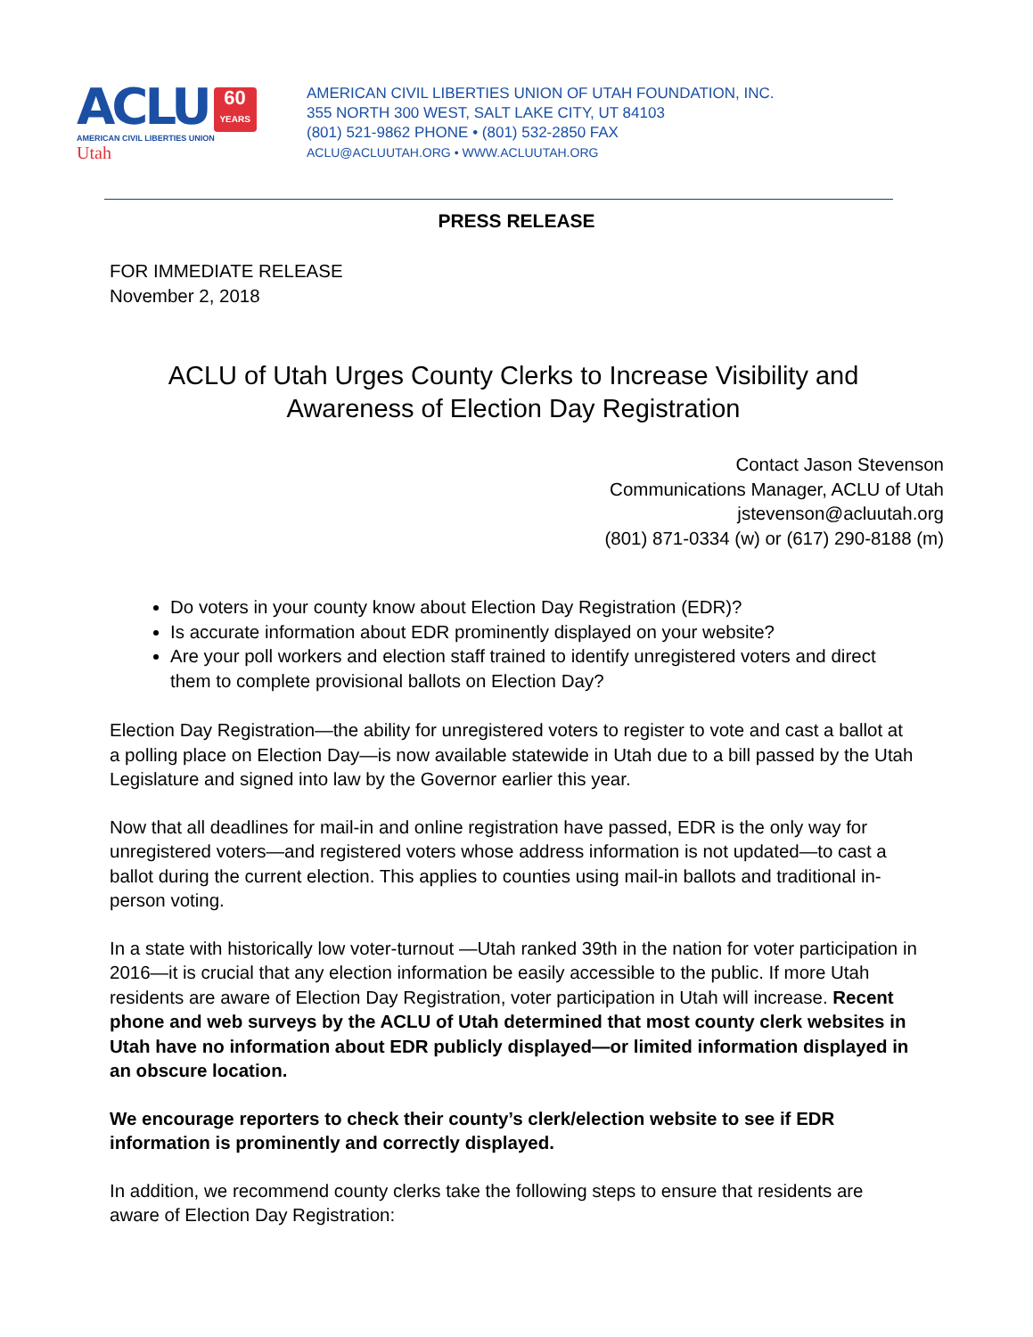ACLU 60 YEARS
AMERICAN CIVIL LIBERTIES UNION
Utah
AMERICAN CIVIL LIBERTIES UNION OF UTAH FOUNDATION, INC.
355 NORTH 300 WEST, SALT LAKE CITY, UT 84103
(801) 521-9862 PHONE • (801) 532-2850 FAX
ACLU@ACLUUTAH.ORG • WWW.ACLUUTAH.ORG
PRESS RELEASE
FOR IMMEDIATE RELEASE
November 2, 2018
ACLU of Utah Urges County Clerks to Increase Visibility and Awareness of Election Day Registration
Contact Jason Stevenson
Communications Manager, ACLU of Utah
jstevenson@acluutah.org
(801) 871-0334 (w) or (617) 290-8188 (m)
Do voters in your county know about Election Day Registration (EDR)?
Is accurate information about EDR prominently displayed on your website?
Are your poll workers and election staff trained to identify unregistered voters and direct them to complete provisional ballots on Election Day?
Election Day Registration—the ability for unregistered voters to register to vote and cast a ballot at a polling place on Election Day—is now available statewide in Utah due to a bill passed by the Utah Legislature and signed into law by the Governor earlier this year.
Now that all deadlines for mail-in and online registration have passed, EDR is the only way for unregistered voters—and registered voters whose address information is not updated—to cast a ballot during the current election. This applies to counties using mail-in ballots and traditional in-person voting.
In a state with historically low voter-turnout —Utah ranked 39th in the nation for voter participation in 2016—it is crucial that any election information be easily accessible to the public. If more Utah residents are aware of Election Day Registration, voter participation in Utah will increase. Recent phone and web surveys by the ACLU of Utah determined that most county clerk websites in Utah have no information about EDR publicly displayed—or limited information displayed in an obscure location.
We encourage reporters to check their county’s clerk/election website to see if EDR information is prominently and correctly displayed.
In addition, we recommend county clerks take the following steps to ensure that residents are aware of Election Day Registration: